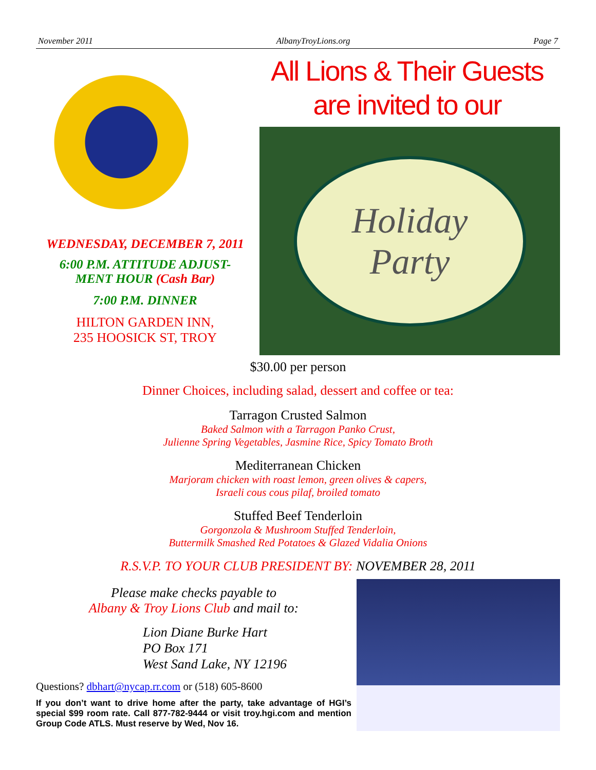November 2011 AlbanyTroyLions.org Page 7
WEDNESDAY, DECEMBER 7, 2011
6:00 P.M. ATTITUDE ADJUST-
MENT HOUR (Cash Bar)
7:00 P.M. DINNER
HILTON GARDEN INN,
235 HOOSICK ST, TROY
All Lions & Their Guests
are invited to our
Holiday
Party
$30.00 per person
Dinner Choices, including salad, dessert and coffee or tea:
Tarragon Crusted Salmon
Baked Salmon with a Tarragon Panko Crust,
Julienne Spring Vegetables, Jasmine Rice, Spicy Tomato Broth
Mediterranean Chicken
Marjoram chicken with roast lemon, green olives & capers,
Israeli cous cous pilaf, broiled tomato
Stuffed Beef Tenderloin
Gorgonzola & Mushroom Stuffed Tenderloin,
Buttermilk Smashed Red Potatoes & Glazed Vidalia Onions
R.S.V.P. TO YOUR CLUB PRESIDENT BY: NOVEMBER 28, 2011
Please make checks payable to
Albany & Troy Lions Club and mail to:
Lion Diane Burke Hart
PO Box 171
West Sand Lake, NY 12196
Questions? dbhart@nycap.rr.com or (518) 605-8600
If you don’t want to drive home after the party, take advantage of HGI’s special $99 room rate. Call 877-782-9444 or visit troy.hgi.com and mention Group Code ATLS. Must reserve by Wed, Nov 16.